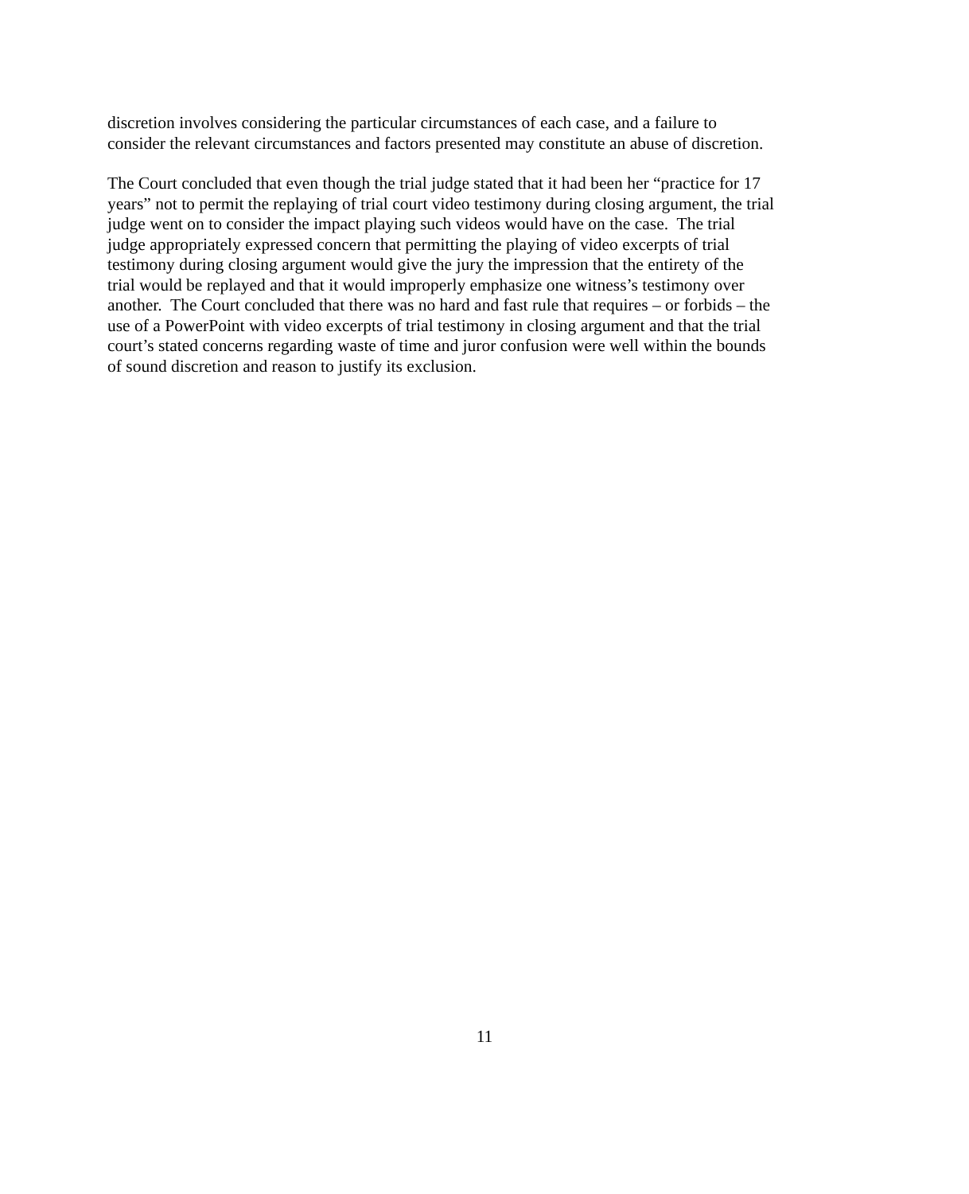discretion involves considering the particular circumstances of each case, and a failure to
consider the relevant circumstances and factors presented may constitute an abuse of discretion.
The Court concluded that even though the trial judge stated that it had been her “practice for 17
years” not to permit the replaying of trial court video testimony during closing argument, the trial
judge went on to consider the impact playing such videos would have on the case. The trial
judge appropriately expressed concern that permitting the playing of video excerpts of trial
testimony during closing argument would give the jury the impression that the entirety of the
trial would be replayed and that it would improperly emphasize one witness’s testimony over
another. The Court concluded that there was no hard and fast rule that requires – or forbids – the
use of a PowerPoint with video excerpts of trial testimony in closing argument and that the trial
court’s stated concerns regarding waste of time and juror confusion were well within the bounds
of sound discretion and reason to justify its exclusion.
11